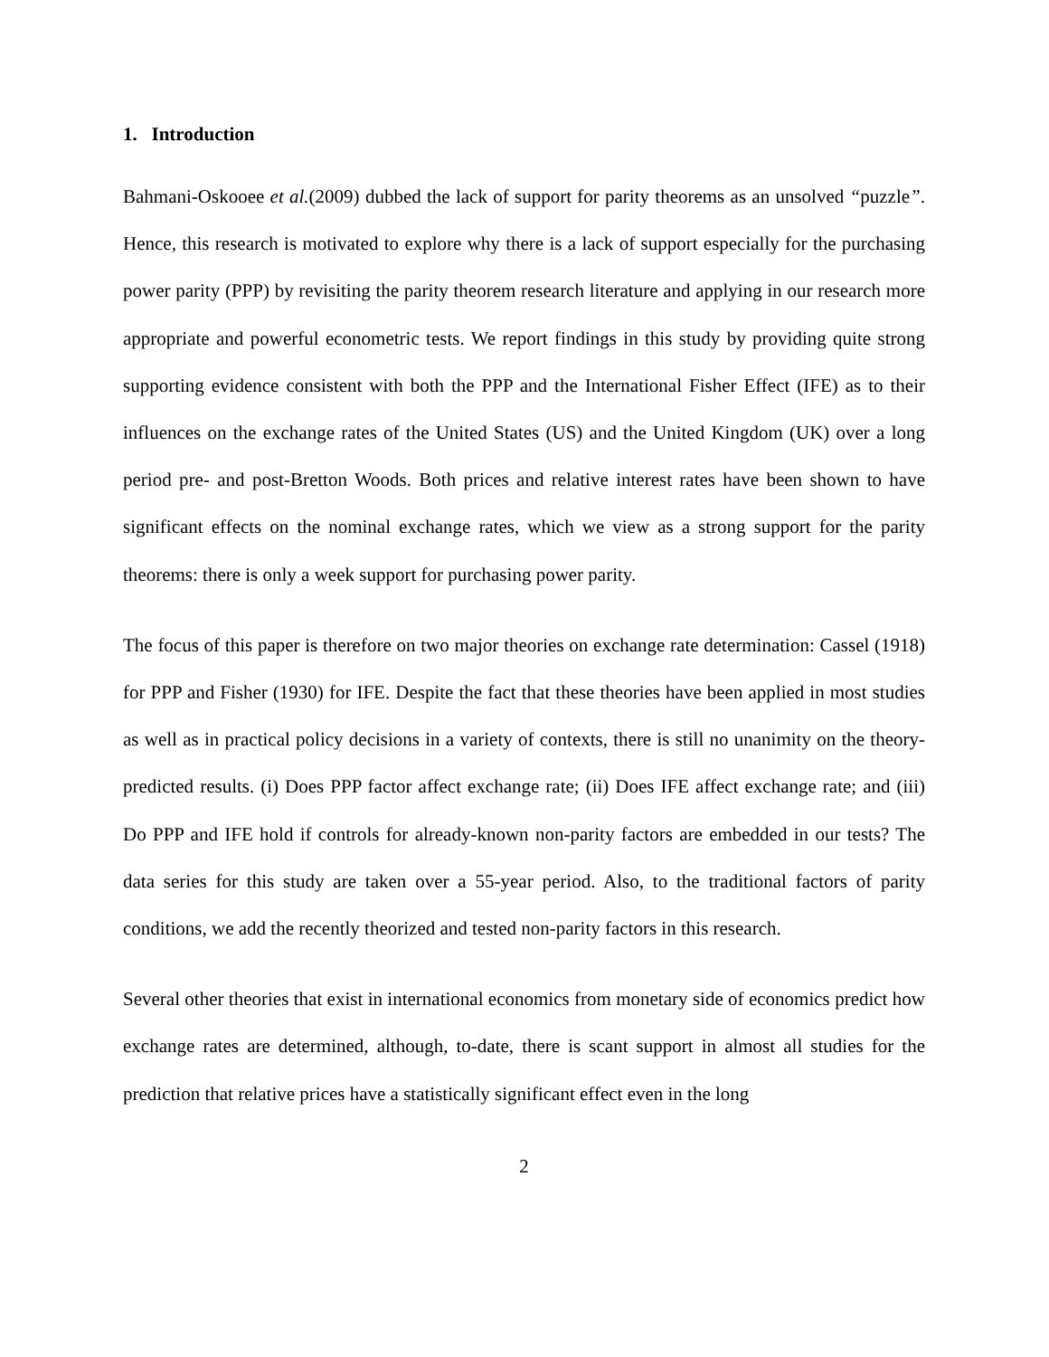1. Introduction
Bahmani-Oskooee et al.(2009) dubbed the lack of support for parity theorems as an unsolved “puzzle”. Hence, this research is motivated to explore why there is a lack of support especially for the purchasing power parity (PPP) by revisiting the parity theorem research literature and applying in our research more appropriate and powerful econometric tests. We report findings in this study by providing quite strong supporting evidence consistent with both the PPP and the International Fisher Effect (IFE) as to their influences on the exchange rates of the United States (US) and the United Kingdom (UK) over a long period pre- and post-Bretton Woods. Both prices and relative interest rates have been shown to have significant effects on the nominal exchange rates, which we view as a strong support for the parity theorems: there is only a week support for purchasing power parity.
The focus of this paper is therefore on two major theories on exchange rate determination: Cassel (1918) for PPP and Fisher (1930) for IFE. Despite the fact that these theories have been applied in most studies as well as in practical policy decisions in a variety of contexts, there is still no unanimity on the theory-predicted results. (i) Does PPP factor affect exchange rate; (ii) Does IFE affect exchange rate; and (iii) Do PPP and IFE hold if controls for already-known non-parity factors are embedded in our tests? The data series for this study are taken over a 55-year period. Also, to the traditional factors of parity conditions, we add the recently theorized and tested non-parity factors in this research.
Several other theories that exist in international economics from monetary side of economics predict how exchange rates are determined, although, to-date, there is scant support in almost all studies for the prediction that relative prices have a statistically significant effect even in the long
2